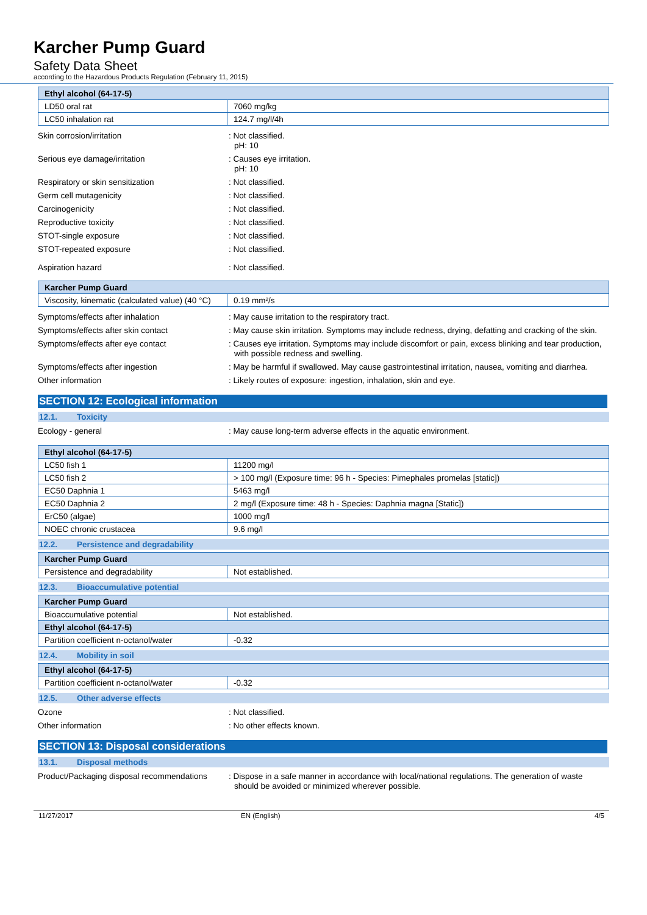Karcher Pump Guard
Safety Data Sheet
according to the Hazardous Products Regulation (February 11, 2015)
| Ethyl alcohol (64-17-5) | |
| LD50 oral rat | 7060 mg/kg |
| LC50 inhalation rat | 124.7 mg/l/4h |
Skin corrosion/irritation : Not classified.
pH: 10
Serious eye damage/irritation : Causes eye irritation.
pH: 10
Respiratory or skin sensitization : Not classified.
Germ cell mutagenicity : Not classified.
Carcinogenicity : Not classified.
Reproductive toxicity : Not classified.
STOT-single exposure : Not classified.
STOT-repeated exposure : Not classified.
Aspiration hazard : Not classified.
| Karcher Pump Guard | |
| Viscosity, kinematic (calculated value) (40 °C) | 0.19 mm²/s |
Symptoms/effects after inhalation : May cause irritation to the respiratory tract.
Symptoms/effects after skin contact : May cause skin irritation. Symptoms may include redness, drying, defatting and cracking of the skin.
Symptoms/effects after eye contact : Causes eye irritation. Symptoms may include discomfort or pain, excess blinking and tear production, with possible redness and swelling.
Symptoms/effects after ingestion : May be harmful if swallowed. May cause gastrointestinal irritation, nausea, vomiting and diarrhea.
Other information : Likely routes of exposure: ingestion, inhalation, skin and eye.
SECTION 12: Ecological information
12.1. Toxicity
Ecology - general : May cause long-term adverse effects in the aquatic environment.
| Ethyl alcohol (64-17-5) | |
| LC50 fish 1 | 11200 mg/l |
| LC50 fish 2 | > 100 mg/l (Exposure time: 96 h - Species: Pimephales promelas [static]) |
| EC50 Daphnia 1 | 5463 mg/l |
| EC50 Daphnia 2 | 2 mg/l (Exposure time: 48 h - Species: Daphnia magna [Static]) |
| ErC50 (algae) | 1000 mg/l |
| NOEC chronic crustacea | 9.6 mg/l |
12.2. Persistence and degradability
| Karcher Pump Guard | |
| Persistence and degradability | Not established. |
12.3. Bioaccumulative potential
| Karcher Pump Guard | |
| Bioaccumulative potential | Not established. |
| Ethyl alcohol (64-17-5) | |
| Partition coefficient n-octanol/water | -0.32 |
12.4. Mobility in soil
| Ethyl alcohol (64-17-5) | |
| Partition coefficient n-octanol/water | -0.32 |
12.5. Other adverse effects
Ozone : Not classified.
Other information : No other effects known.
SECTION 13: Disposal considerations
13.1. Disposal methods
Product/Packaging disposal recommendations
: Dispose in a safe manner in accordance with local/national regulations. The generation of waste should be avoided or minimized wherever possible.
11/27/2017 EN (English) 4/5